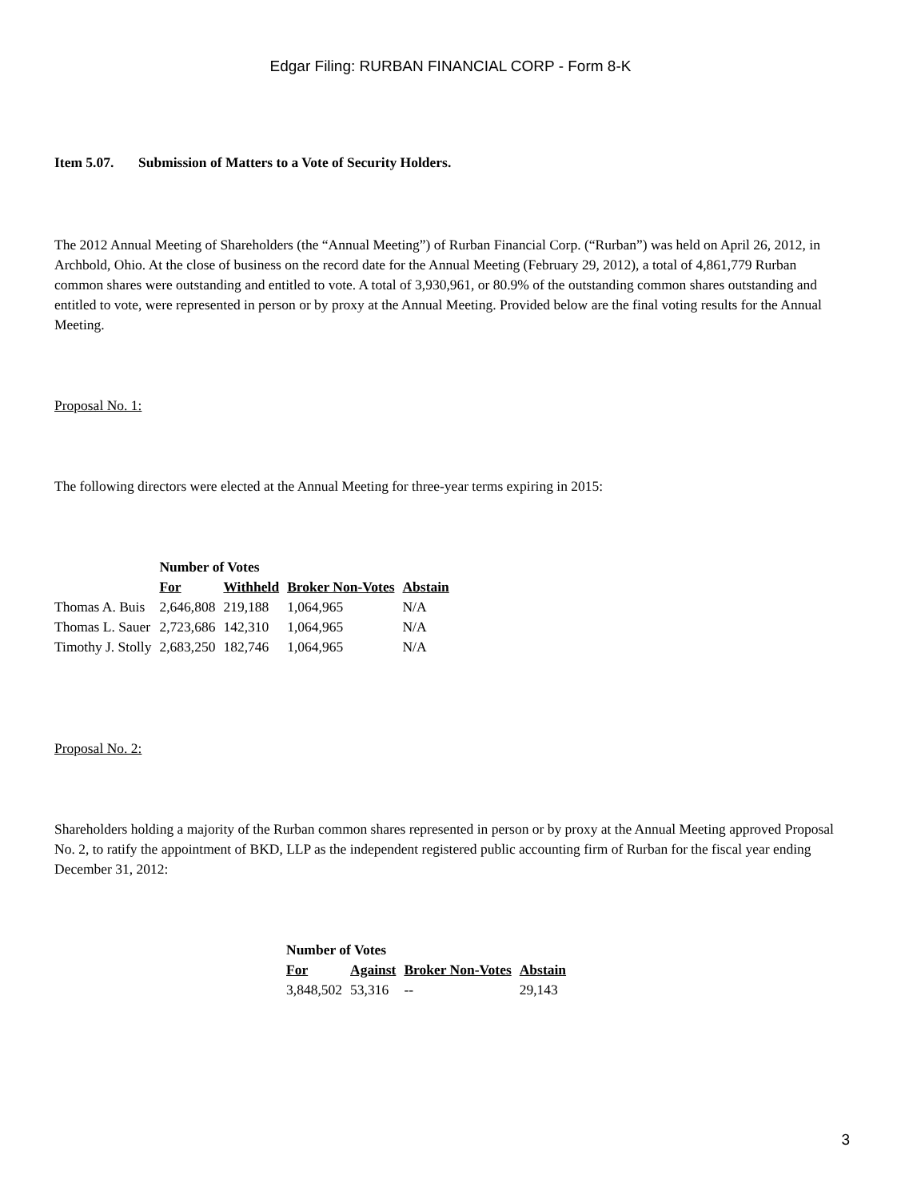Edgar Filing: RURBAN FINANCIAL CORP - Form 8-K
Item 5.07. Submission of Matters to a Vote of Security Holders.
The 2012 Annual Meeting of Shareholders (the “Annual Meeting”) of Rurban Financial Corp. (“Rurban”) was held on April 26, 2012, in Archbold, Ohio. At the close of business on the record date for the Annual Meeting (February 29, 2012), a total of 4,861,779 Rurban common shares were outstanding and entitled to vote. A total of 3,930,961, or 80.9% of the outstanding common shares outstanding and entitled to vote, were represented in person or by proxy at the Annual Meeting. Provided below are the final voting results for the Annual Meeting.
Proposal No. 1:
The following directors were elected at the Annual Meeting for three-year terms expiring in 2015:
| | Number of Votes | | | |
| --- | --- | --- | --- | --- |
| | For | Withheld | Broker Non-Votes | Abstain |
| Thomas A. Buis | 2,646,808 | 219,188 | 1,064,965 | N/A |
| Thomas L. Sauer | 2,723,686 | 142,310 | 1,064,965 | N/A |
| Timothy J. Stolly | 2,683,250 | 182,746 | 1,064,965 | N/A |
Proposal No. 2:
Shareholders holding a majority of the Rurban common shares represented in person or by proxy at the Annual Meeting approved Proposal No. 2, to ratify the appointment of BKD, LLP as the independent registered public accounting firm of Rurban for the fiscal year ending December 31, 2012:
| Number of Votes | | | |
| --- | --- | --- | --- |
| For | Against | Broker Non-Votes | Abstain |
| 3,848,502 | 53,316 | -- | 29,143 |
3